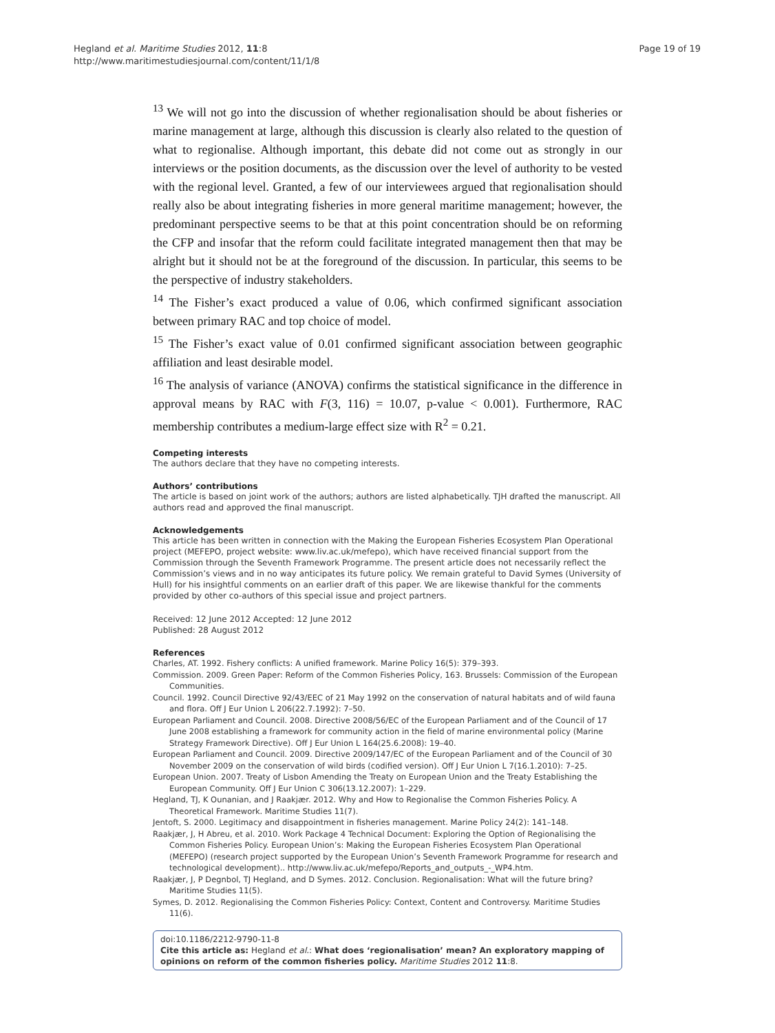Hegland et al. Maritime Studies 2012, 11:8
http://www.maritimestudiesjournal.com/content/11/1/8
Page 19 of 19
<sup>13</sup> We will not go into the discussion of whether regionalisation should be about fisheries or marine management at large, although this discussion is clearly also related to the question of what to regionalise. Although important, this debate did not come out as strongly in our interviews or the position documents, as the discussion over the level of authority to be vested with the regional level. Granted, a few of our interviewees argued that regionalisation should really also be about integrating fisheries in more general maritime management; however, the predominant perspective seems to be that at this point concentration should be on reforming the CFP and insofar that the reform could facilitate integrated management then that may be alright but it should not be at the foreground of the discussion. In particular, this seems to be the perspective of industry stakeholders.
<sup>14</sup> The Fisher’s exact produced a value of 0.06, which confirmed significant association between primary RAC and top choice of model.
<sup>15</sup> The Fisher’s exact value of 0.01 confirmed significant association between geographic affiliation and least desirable model.
<sup>16</sup> The analysis of variance (ANOVA) confirms the statistical significance in the difference in approval means by RAC with F(3, 116) = 10.07, p-value < 0.001). Furthermore, RAC membership contributes a medium-large effect size with R<sup>2</sup> = 0.21.
Competing interests
The authors declare that they have no competing interests.
Authors’ contributions
The article is based on joint work of the authors; authors are listed alphabetically. TJH drafted the manuscript. All authors read and approved the final manuscript.
Acknowledgements
This article has been written in connection with the Making the European Fisheries Ecosystem Plan Operational project (MEFEPO, project website: www.liv.ac.uk/mefepo), which have received financial support from the Commission through the Seventh Framework Programme. The present article does not necessarily reflect the Commission’s views and in no way anticipates its future policy. We remain grateful to David Symes (University of Hull) for his insightful comments on an earlier draft of this paper. We are likewise thankful for the comments provided by other co-authors of this special issue and project partners.
Received: 12 June 2012 Accepted: 12 June 2012
Published: 28 August 2012
References
Charles, AT. 1992. Fishery conflicts: A unified framework. Marine Policy 16(5): 379–393.
Commission. 2009. Green Paper: Reform of the Common Fisheries Policy, 163. Brussels: Commission of the European Communities.
Council. 1992. Council Directive 92/43/EEC of 21 May 1992 on the conservation of natural habitats and of wild fauna and flora. Off J Eur Union L 206(22.7.1992): 7–50.
European Parliament and Council. 2008. Directive 2008/56/EC of the European Parliament and of the Council of 17 June 2008 establishing a framework for community action in the field of marine environmental policy (Marine Strategy Framework Directive). Off J Eur Union L 164(25.6.2008): 19–40.
European Parliament and Council. 2009. Directive 2009/147/EC of the European Parliament and of the Council of 30 November 2009 on the conservation of wild birds (codified version). Off J Eur Union L 7(16.1.2010): 7–25.
European Union. 2007. Treaty of Lisbon Amending the Treaty on European Union and the Treaty Establishing the European Community. Off J Eur Union C 306(13.12.2007): 1–229.
Hegland, TJ, K Ounanian, and J Raakjær. 2012. Why and How to Regionalise the Common Fisheries Policy. A Theoretical Framework. Maritime Studies 11(7).
Jentoft, S. 2000. Legitimacy and disappointment in fisheries management. Marine Policy 24(2): 141–148.
Raakjær, J, H Abreu, et al. 2010. Work Package 4 Technical Document: Exploring the Option of Regionalising the Common Fisheries Policy. European Union’s: Making the European Fisheries Ecosystem Plan Operational (MEFEPO) (research project supported by the European Union’s Seventh Framework Programme for research and technological development).. http://www.liv.ac.uk/mefepo/Reports_and_outputs_-_WP4.htm.
Raakjær, J, P Degnbol, TJ Hegland, and D Symes. 2012. Conclusion. Regionalisation: What will the future bring? Maritime Studies 11(5).
Symes, D. 2012. Regionalising the Common Fisheries Policy: Context, Content and Controversy. Maritime Studies 11(6).
doi:10.1186/2212-9790-11-8
Cite this article as: Hegland et al.: What does ‘regionalisation’ mean? An exploratory mapping of opinions on reform of the common fisheries policy. Maritime Studies 2012 11:8.